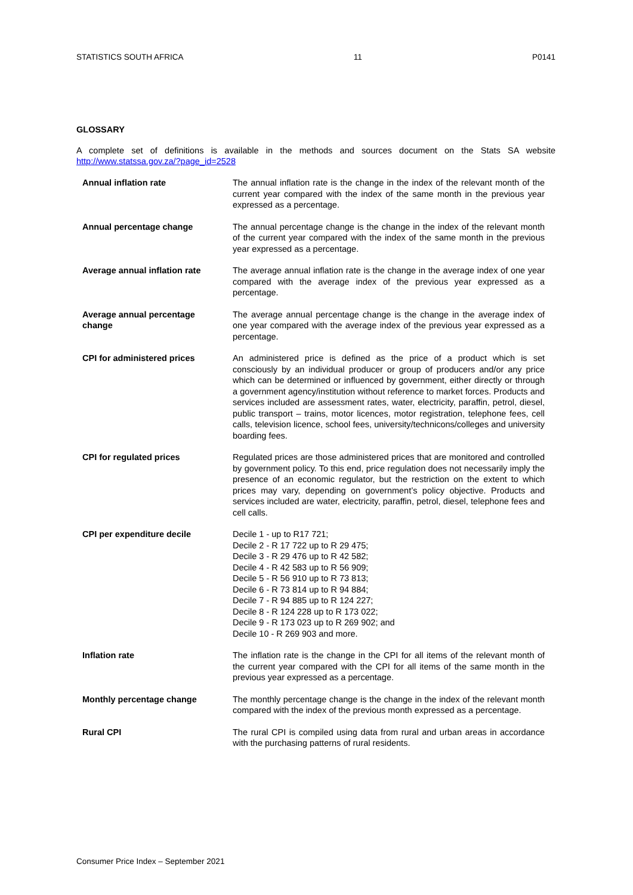STATISTICS SOUTH AFRICA 11 P0141
GLOSSARY
A complete set of definitions is available in the methods and sources document on the Stats SA website http://www.statssa.gov.za/?page_id=2528
| Annual inflation rate | The annual inflation rate is the change in the index of the relevant month of the current year compared with the index of the same month in the previous year expressed as a percentage. |
| Annual percentage change | The annual percentage change is the change in the index of the relevant month of the current year compared with the index of the same month in the previous year expressed as a percentage. |
| Average annual inflation rate | The average annual inflation rate is the change in the average index of one year compared with the average index of the previous year expressed as a percentage. |
| Average annual percentage change | The average annual percentage change is the change in the average index of one year compared with the average index of the previous year expressed as a percentage. |
| CPI for administered prices | An administered price is defined as the price of a product which is set consciously by an individual producer or group of producers and/or any price which can be determined or influenced by government, either directly or through a government agency/institution without reference to market forces. Products and services included are assessment rates, water, electricity, paraffin, petrol, diesel, public transport – trains, motor licences, motor registration, telephone fees, cell calls, television licence, school fees, university/technicons/colleges and university boarding fees. |
| CPI for regulated prices | Regulated prices are those administered prices that are monitored and controlled by government policy. To this end, price regulation does not necessarily imply the presence of an economic regulator, but the restriction on the extent to which prices may vary, depending on government’s policy objective. Products and services included are water, electricity, paraffin, petrol, diesel, telephone fees and cell calls. |
| CPI per expenditure decile | Decile 1 - up to R17 721; Decile 2 - R 17 722 up to R 29 475; Decile 3 - R 29 476 up to R 42 582; Decile 4 - R 42 583 up to R 56 909; Decile 5 - R 56 910 up to R 73 813; Decile 6 - R 73 814 up to R 94 884; Decile 7 - R 94 885 up to R 124 227; Decile 8 - R 124 228 up to R 173 022; Decile 9 - R 173 023 up to R 269 902; and Decile 10 - R 269 903 and more. |
| Inflation rate | The inflation rate is the change in the CPI for all items of the relevant month of the current year compared with the CPI for all items of the same month in the previous year expressed as a percentage. |
| Monthly percentage change | The monthly percentage change is the change in the index of the relevant month compared with the index of the previous month expressed as a percentage. |
| Rural CPI | The rural CPI is compiled using data from rural and urban areas in accordance with the purchasing patterns of rural residents. |
Consumer Price Index – September 2021